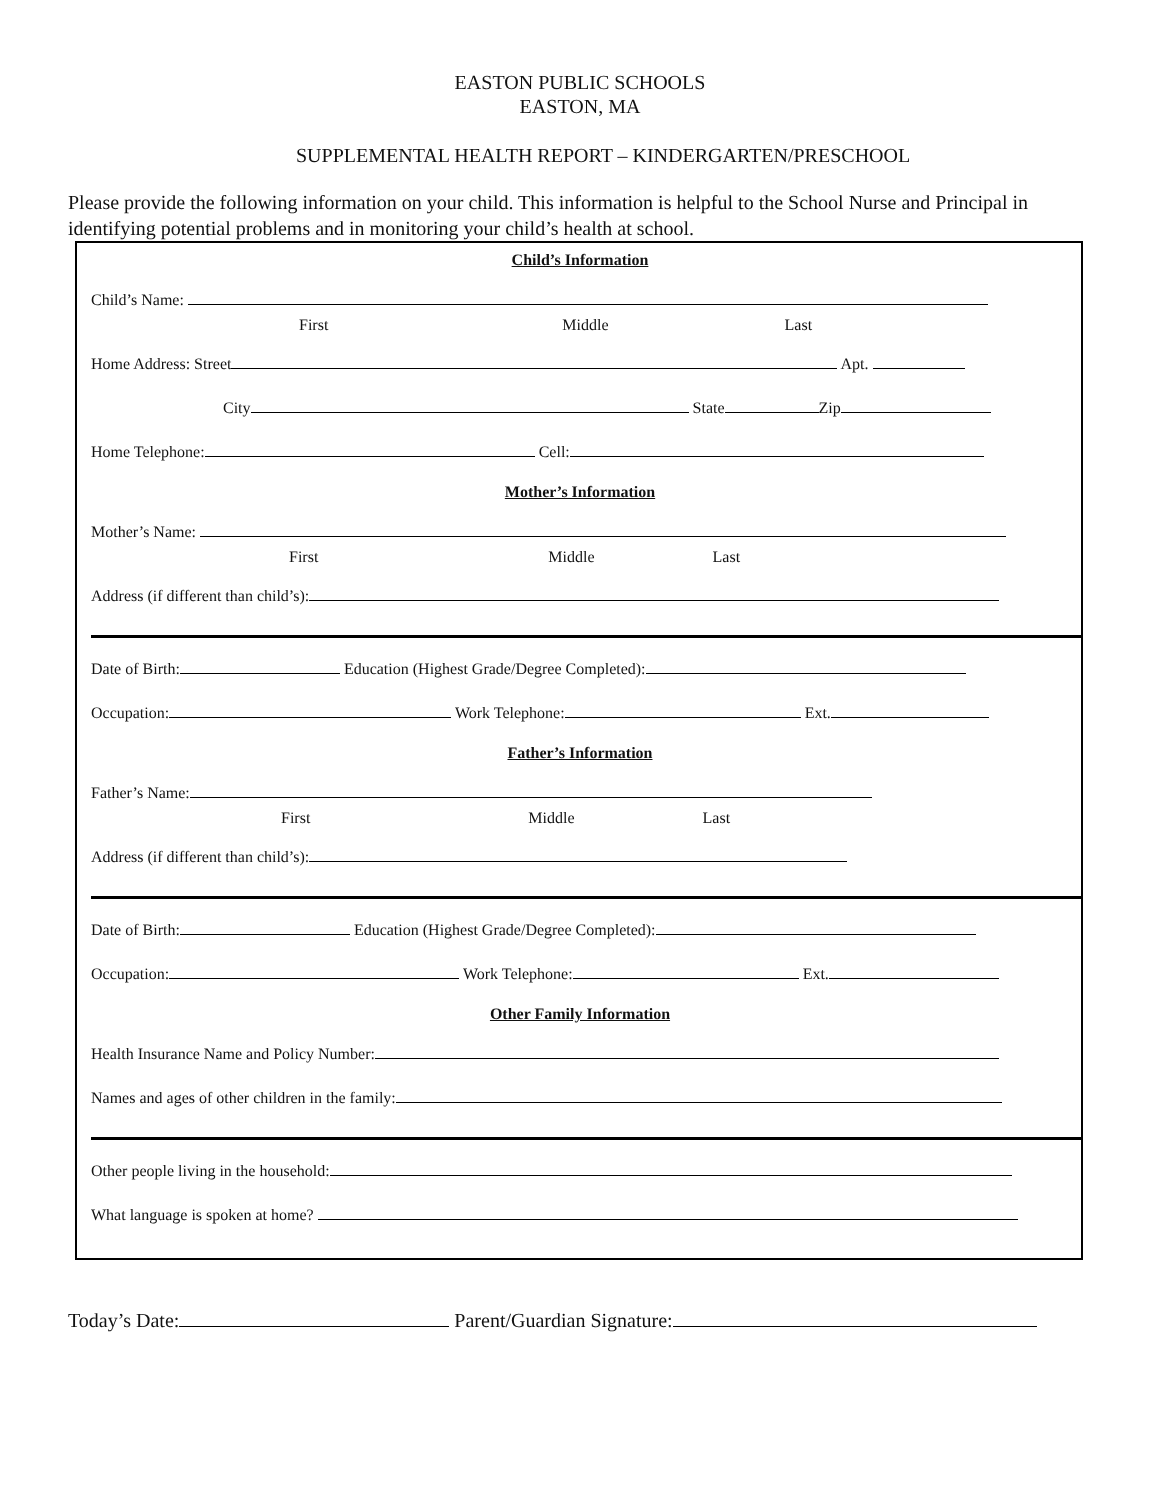EASTON PUBLIC SCHOOLS
EASTON, MA
SUPPLEMENTAL HEALTH REPORT – KINDERGARTEN/PRESCHOOL
Please provide the following information on your child. This information is helpful to the School Nurse and Principal in identifying potential problems and in monitoring your child’s health at school.
Child’s Information
Child’s Name:
First Middle Last
Home Address: Street Apt.
City State Zip
Home Telephone: Cell:
Mother’s Information
Mother’s Name:
First Middle Last
Address (if different than child’s):
Date of Birth: Education (Highest Grade/Degree Completed):
Occupation: Work Telephone: Ext.
Father’s Information
Father’s Name:
First Middle Last
Address (if different than child’s):
Date of Birth: Education (Highest Grade/Degree Completed):
Occupation: Work Telephone: Ext.
Other Family Information
Health Insurance Name and Policy Number:
Names and ages of other children in the family:
Other people living in the household:
What language is spoken at home?
Today’s Date: Parent/Guardian Signature: